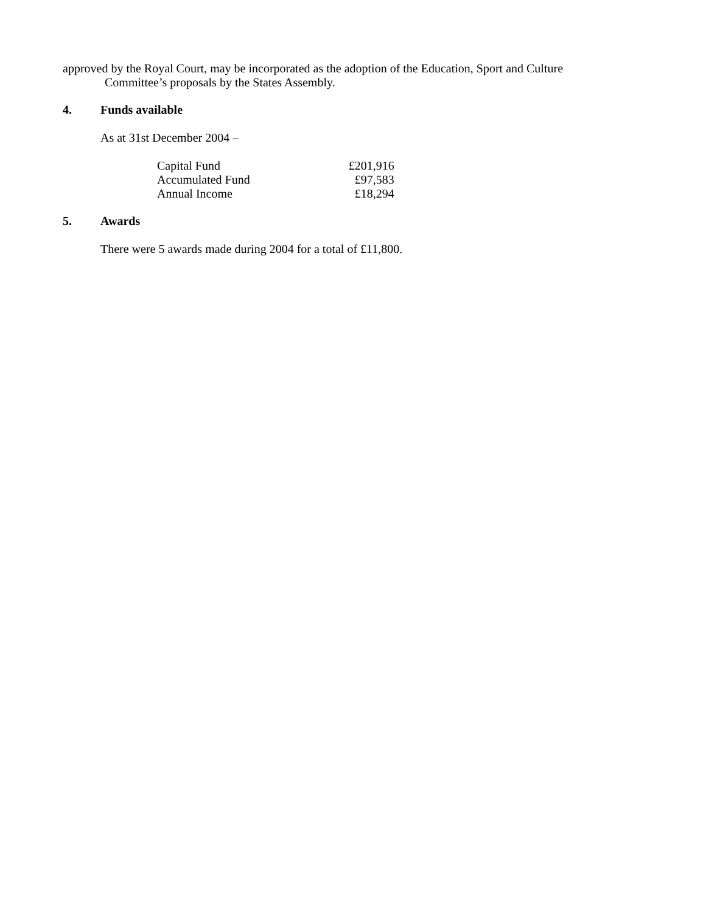approved by the Royal Court, may be incorporated as the adoption of the Education, Sport and Culture
Committee’s proposals by the States Assembly.
4. Funds available
As at 31st December 2004 –
| Capital Fund | £201,916 |
| Accumulated Fund | £97,583 |
| Annual Income | £18,294 |
5. Awards
There were 5 awards made during 2004 for a total of £11,800.